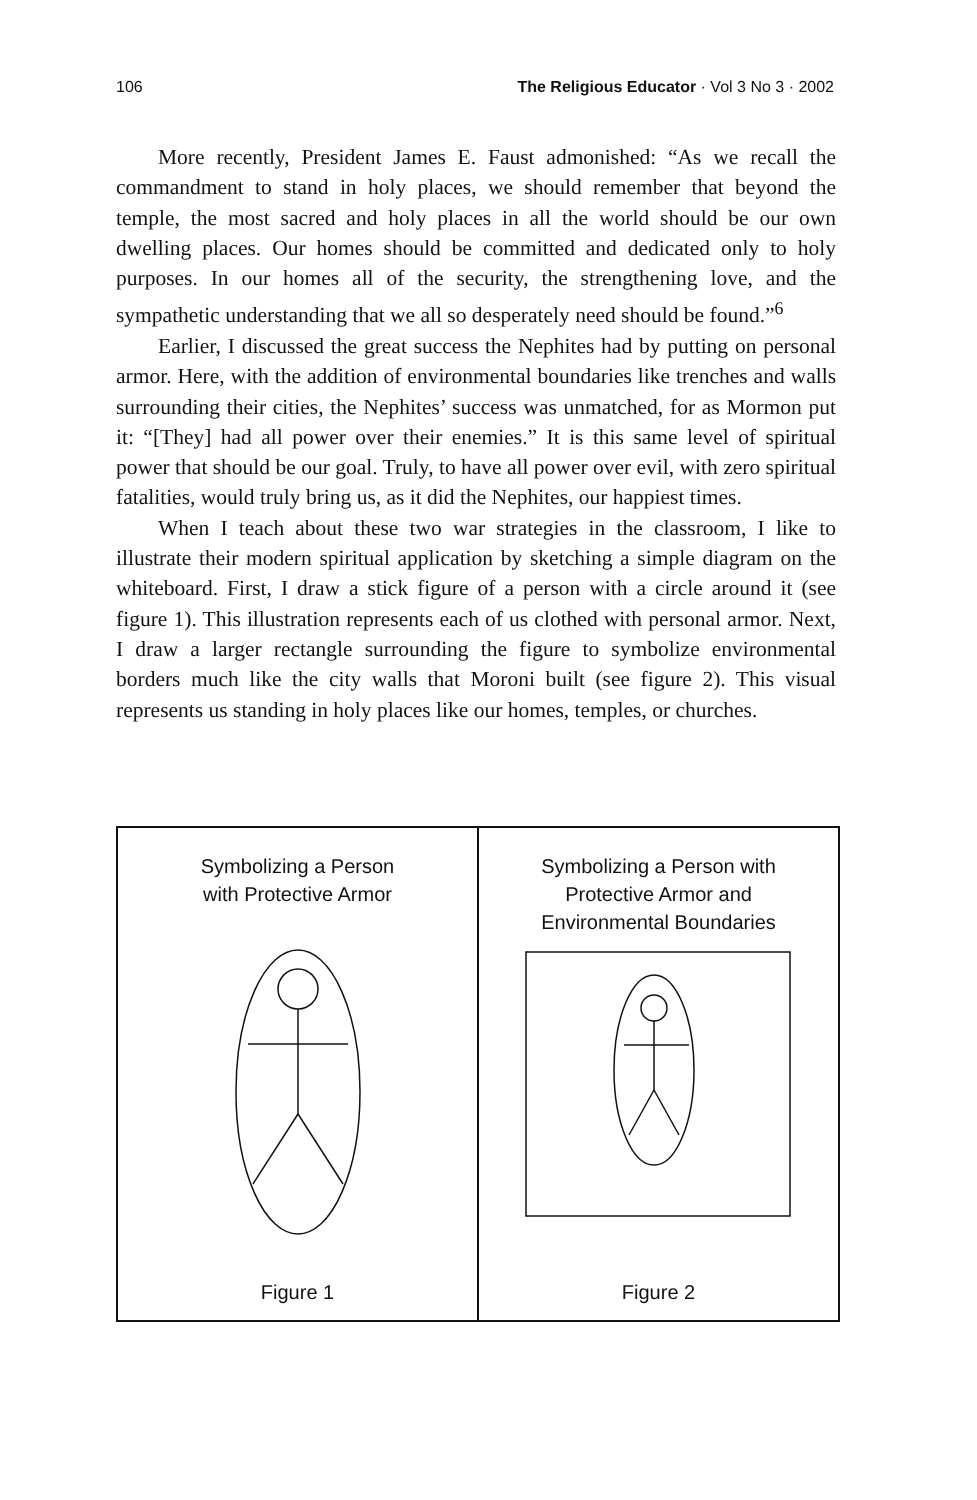106 The Religious Educator · Vol 3 No 3 · 2002
More recently, President James E. Faust admonished: “As we recall the commandment to stand in holy places, we should remember that beyond the temple, the most sacred and holy places in all the world should be our own dwelling places. Our homes should be committed and dedicated only to holy purposes. In our homes all of the security, the strengthening love, and the sympathetic understanding that we all so desperately need should be found.”<sup>6</sup>
Earlier, I discussed the great success the Nephites had by putting on personal armor. Here, with the addition of environmental boundaries like trenches and walls surrounding their cities, the Nephites’ success was unmatched, for as Mormon put it: “[They] had all power over their enemies.” It is this same level of spiritual power that should be our goal. Truly, to have all power over evil, with zero spiritual fatalities, would truly bring us, as it did the Nephites, our happiest times.
When I teach about these two war strategies in the classroom, I like to illustrate their modern spiritual application by sketching a simple diagram on the whiteboard. First, I draw a stick figure of a person with a circle around it (see figure 1). This illustration represents each of us clothed with personal armor. Next, I draw a larger rectangle surrounding the figure to symbolize environmental borders much like the city walls that Moroni built (see figure 2). This visual represents us standing in holy places like our homes, temples, or churches.
Symbolizing a Person
with Protective Armor
Figure 1
Symbolizing a Person with
Protective Armor and
Environmental Boundaries
Figure 2